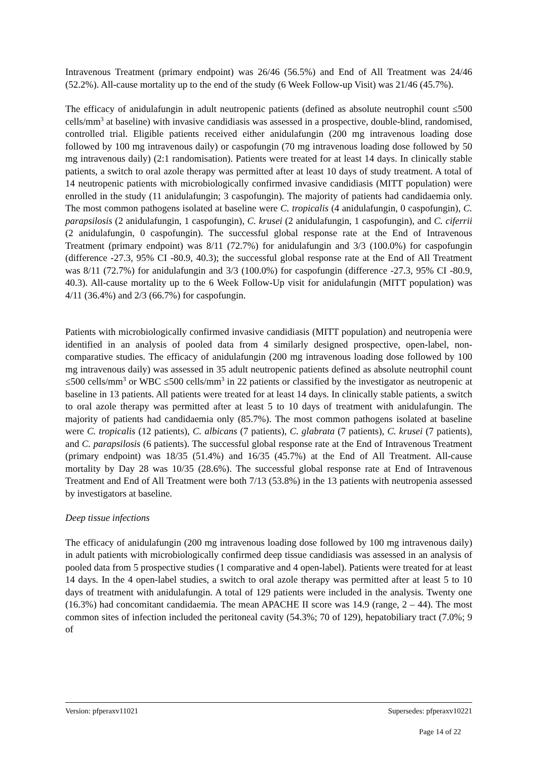Intravenous Treatment (primary endpoint) was 26/46 (56.5%) and End of All Treatment was 24/46 (52.2%). All-cause mortality up to the end of the study (6 Week Follow-up Visit) was 21/46 (45.7%).
The efficacy of anidulafungin in adult neutropenic patients (defined as absolute neutrophil count ≤500 cells/mm<sup>3</sup> at baseline) with invasive candidiasis was assessed in a prospective, double-blind, randomised, controlled trial. Eligible patients received either anidulafungin (200 mg intravenous loading dose followed by 100 mg intravenous daily) or caspofungin (70 mg intravenous loading dose followed by 50 mg intravenous daily) (2:1 randomisation). Patients were treated for at least 14 days. In clinically stable patients, a switch to oral azole therapy was permitted after at least 10 days of study treatment. A total of 14 neutropenic patients with microbiologically confirmed invasive candidiasis (MITT population) were enrolled in the study (11 anidulafungin; 3 caspofungin). The majority of patients had candidaemia only. The most common pathogens isolated at baseline were C. tropicalis (4 anidulafungin, 0 caspofungin), C. parapsilosis (2 anidulafungin, 1 caspofungin), C. krusei (2 anidulafungin, 1 caspofungin), and C. ciferrii (2 anidulafungin, 0 caspofungin). The successful global response rate at the End of Intravenous Treatment (primary endpoint) was 8/11 (72.7%) for anidulafungin and 3/3 (100.0%) for caspofungin (difference -27.3, 95% CI -80.9, 40.3); the successful global response rate at the End of All Treatment was 8/11 (72.7%) for anidulafungin and 3/3 (100.0%) for caspofungin (difference -27.3, 95% CI -80.9, 40.3). All-cause mortality up to the 6 Week Follow-Up visit for anidulafungin (MITT population) was 4/11 (36.4%) and 2/3 (66.7%) for caspofungin.
Patients with microbiologically confirmed invasive candidiasis (MITT population) and neutropenia were identified in an analysis of pooled data from 4 similarly designed prospective, open-label, non-comparative studies. The efficacy of anidulafungin (200 mg intravenous loading dose followed by 100 mg intravenous daily) was assessed in 35 adult neutropenic patients defined as absolute neutrophil count ≤500 cells/mm<sup>3</sup> or WBC ≤500 cells/mm<sup>3</sup> in 22 patients or classified by the investigator as neutropenic at baseline in 13 patients. All patients were treated for at least 14 days. In clinically stable patients, a switch to oral azole therapy was permitted after at least 5 to 10 days of treatment with anidulafungin. The majority of patients had candidaemia only (85.7%). The most common pathogens isolated at baseline were C. tropicalis (12 patients), C. albicans (7 patients), C. glabrata (7 patients), C. krusei (7 patients), and C. parapsilosis (6 patients). The successful global response rate at the End of Intravenous Treatment (primary endpoint) was 18/35 (51.4%) and 16/35 (45.7%) at the End of All Treatment. All-cause mortality by Day 28 was 10/35 (28.6%). The successful global response rate at End of Intravenous Treatment and End of All Treatment were both 7/13 (53.8%) in the 13 patients with neutropenia assessed by investigators at baseline.
Deep tissue infections
The efficacy of anidulafungin (200 mg intravenous loading dose followed by 100 mg intravenous daily) in adult patients with microbiologically confirmed deep tissue candidiasis was assessed in an analysis of pooled data from 5 prospective studies (1 comparative and 4 open-label). Patients were treated for at least 14 days. In the 4 open-label studies, a switch to oral azole therapy was permitted after at least 5 to 10 days of treatment with anidulafungin. A total of 129 patients were included in the analysis. Twenty one (16.3%) had concomitant candidaemia. The mean APACHE II score was 14.9 (range, 2 – 44). The most common sites of infection included the peritoneal cavity (54.3%; 70 of 129), hepatobiliary tract (7.0%; 9 of
Version: pfperaxv11021 Supersedes: pfperaxv10221
Page 14 of 22